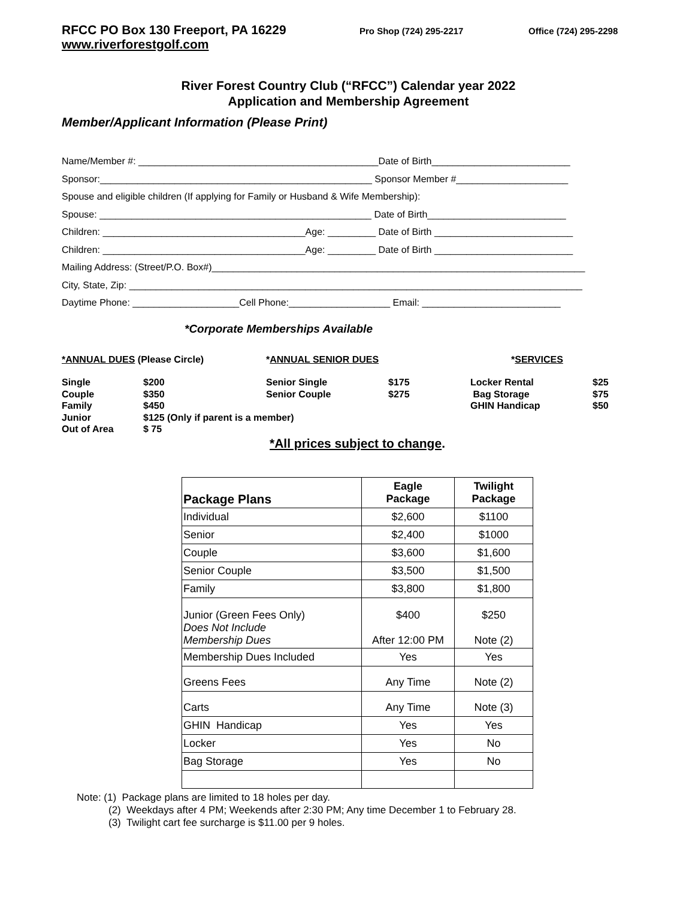RFCC PO Box 130 Freeport, PA 16229
Pro Shop (724) 295-2217 Office (724) 295-2298
www.riverforestgolf.com
River Forest Country Club (“RFCC”) Calendar year 2022
Application and Membership Agreement
Member/Applicant Information (Please Print)
Name/Member #: _____________________________________________Date of Birth__________________________
Sponsor:___________________________________________________ Sponsor Member #_____________________
Spouse and eligible children (If applying for Family or Husband & Wife Membership):
Spouse: ___________________________________________________ Date of Birth__________________________
Children: ______________________________________Age: _________ Date of Birth __________________________
Children: ______________________________________Age: _________ Date of Birth __________________________
Mailing Address: (Street/P.O. Box#)______________________________________________________________________
City, State, Zip: _____________________________________________________________________________________
Daytime Phone: ____________________Cell Phone:___________________ Email: __________________________
*Corporate Memberships Available
*ANNUAL DUES (Please Circle)
*ANNUAL SENIOR DUES
*SERVICES
Single
$200
Senior Single
$175
Locker Rental
$25
Couple
$350
Senior Couple
$275
Bag Storage
$75
Family
$450
GHIN Handicap
$50
Junior
$125 (Only if parent is a member)
Out of Area
$ 75
*All prices subject to change.
| Package Plans | Eagle Package | Twilight Package |
| --- | --- | --- |
| Individual | $2,600 | $1100 |
| Senior | $2,400 | $1000 |
| Couple | $3,600 | $1,600 |
| Senior Couple | $3,500 | $1,500 |
| Family | $3,800 | $1,800 |
| Junior (Green Fees Only) Does Not Include Membership Dues | $400 After 12:00 PM | $250 Note (2) |
| Membership Dues Included | Yes | Yes |
| Greens Fees | Any Time | Note (2) |
| Carts | Any Time | Note (3) |
| GHIN Handicap | Yes | Yes |
| Locker | Yes | No |
| Bag Storage | Yes | No |
Note: (1) Package plans are limited to 18 holes per day.
(2) Weekdays after 4 PM; Weekends after 2:30 PM; Any time December 1 to February 28.
(3) Twilight cart fee surcharge is $11.00 per 9 holes.